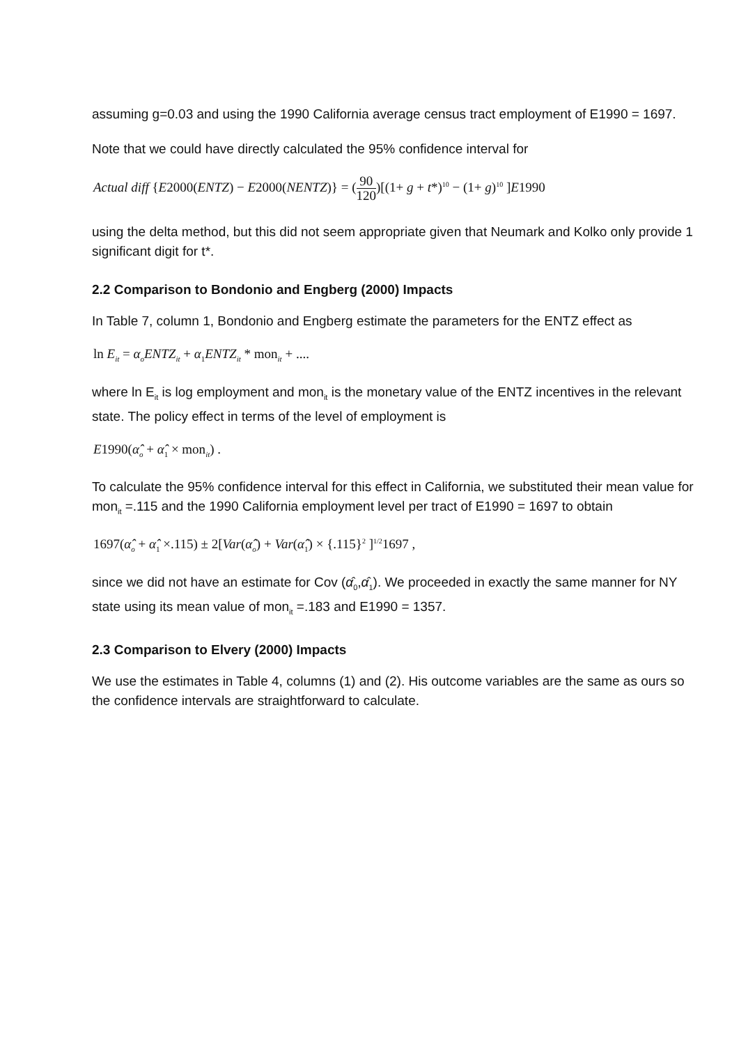assuming g=0.03 and using the 1990 California average census tract employment of E1990 = 1697.
Note that we could have directly calculated the 95% confidence interval for
Actual diff {E2000(ENTZ) − E2000(NENTZ)} = (90 120)[(1+ g + t*)<sup>10</sup> − (1+ g)<sup>10</sup> ]E1990
using the delta method, but this did not seem appropriate given that Neumark and Kolko only provide 1 significant digit for t*.
2.2 Comparison to Bondonio and Engberg (2000) Impacts
In Table 7, column 1, Bondonio and Engberg estimate the parameters for the ENTZ effect as
ln E<sub>it</sub> = α<sub>o</sub>ENTZ<sub>it</sub> + α<sub>1</sub>ENTZ<sub>it</sub> * mon<sub>it</sub> + ....
where ln E<sub>it</sub> is log employment and mon<sub>it</sub> is the monetary value of the ENTZ incentives in the relevant state. The policy effect in terms of the level of employment is
E1990(α̂<sub>o</sub> + α̂<sub>1</sub> × mon<sub>it</sub>) .
To calculate the 95% confidence interval for this effect in California, we substituted their mean value for mon<sub>it</sub> =.115 and the 1990 California employment level per tract of E1990 = 1697 to obtain
1697(α̂<sub>o</sub> + α̂<sub>1</sub> ×.115) ± 2[Var(α̂<sub>o</sub>) + Var(α̂<sub>1</sub>) × {.115}<sup>2</sup> ]<sup>1/2</sup>1697 ,
since we did not have an estimate for Cov (α̂<sub>0</sub>,α̂<sub>1</sub>). We proceeded in exactly the same manner for NY state using its mean value of mon<sub>it</sub> =.183 and E1990 = 1357.
2.3 Comparison to Elvery (2000) Impacts
We use the estimates in Table 4, columns (1) and (2). His outcome variables are the same as ours so the confidence intervals are straightforward to calculate.